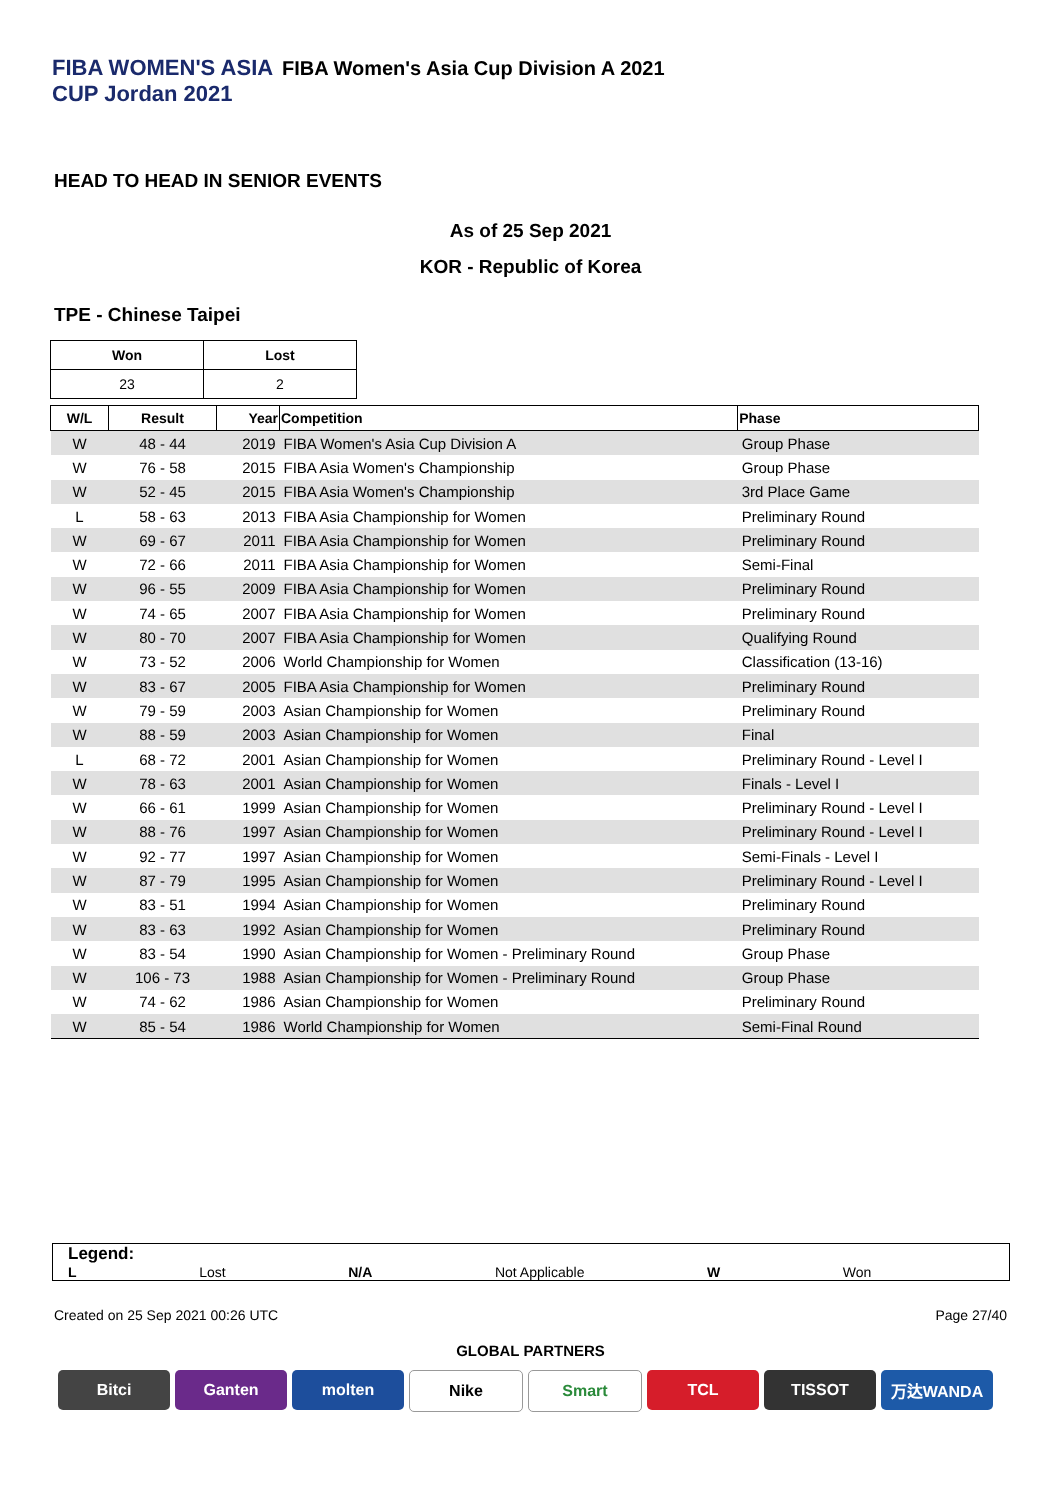FIBA WOMEN'S ASIA CUP Jordan 2021
FIBA Women's Asia Cup Division A 2021
HEAD TO HEAD IN SENIOR EVENTS
As of 25 Sep 2021
KOR - Republic of Korea
TPE - Chinese Taipei
| Won | Lost |
| --- | --- |
| 23 | 2 |
| W/L | Result | Year | Competition | Phase |
| --- | --- | --- | --- | --- |
| W | 48 - 44 | 2019 | FIBA Women's Asia Cup Division A | Group Phase |
| W | 76 - 58 | 2015 | FIBA Asia Women's Championship | Group Phase |
| W | 52 - 45 | 2015 | FIBA Asia Women's Championship | 3rd Place Game |
| L | 58 - 63 | 2013 | FIBA Asia Championship for Women | Preliminary Round |
| W | 69 - 67 | 2011 | FIBA Asia Championship for Women | Preliminary Round |
| W | 72 - 66 | 2011 | FIBA Asia Championship for Women | Semi-Final |
| W | 96 - 55 | 2009 | FIBA Asia Championship for Women | Preliminary Round |
| W | 74 - 65 | 2007 | FIBA Asia Championship for Women | Preliminary Round |
| W | 80 - 70 | 2007 | FIBA Asia Championship for Women | Qualifying Round |
| W | 73 - 52 | 2006 | World Championship for Women | Classification (13-16) |
| W | 83 - 67 | 2005 | FIBA Asia Championship for Women | Preliminary Round |
| W | 79 - 59 | 2003 | Asian Championship for Women | Preliminary Round |
| W | 88 - 59 | 2003 | Asian Championship for Women | Final |
| L | 68 - 72 | 2001 | Asian Championship for Women | Preliminary Round - Level I |
| W | 78 - 63 | 2001 | Asian Championship for Women | Finals - Level I |
| W | 66 - 61 | 1999 | Asian Championship for Women | Preliminary Round - Level I |
| W | 88 - 76 | 1997 | Asian Championship for Women | Preliminary Round - Level I |
| W | 92 - 77 | 1997 | Asian Championship for Women | Semi-Finals - Level I |
| W | 87 - 79 | 1995 | Asian Championship for Women | Preliminary Round - Level I |
| W | 83 - 51 | 1994 | Asian Championship for Women | Preliminary Round |
| W | 83 - 63 | 1992 | Asian Championship for Women | Preliminary Round |
| W | 83 - 54 | 1990 | Asian Championship for Women - Preliminary Round | Group Phase |
| W | 106 - 73 | 1988 | Asian Championship for Women - Preliminary Round | Group Phase |
| W | 74 - 62 | 1986 | Asian Championship for Women | Preliminary Round |
| W | 85 - 54 | 1986 | World Championship for Women | Semi-Final Round |
Legend:
L Lost N/A Not Applicable W Won
Created on 25 Sep 2021 00:26 UTC Page 27/40
GLOBAL PARTNERS
Bitci Ganten molten Nike Smart TCL TISSOT 万达WANDA